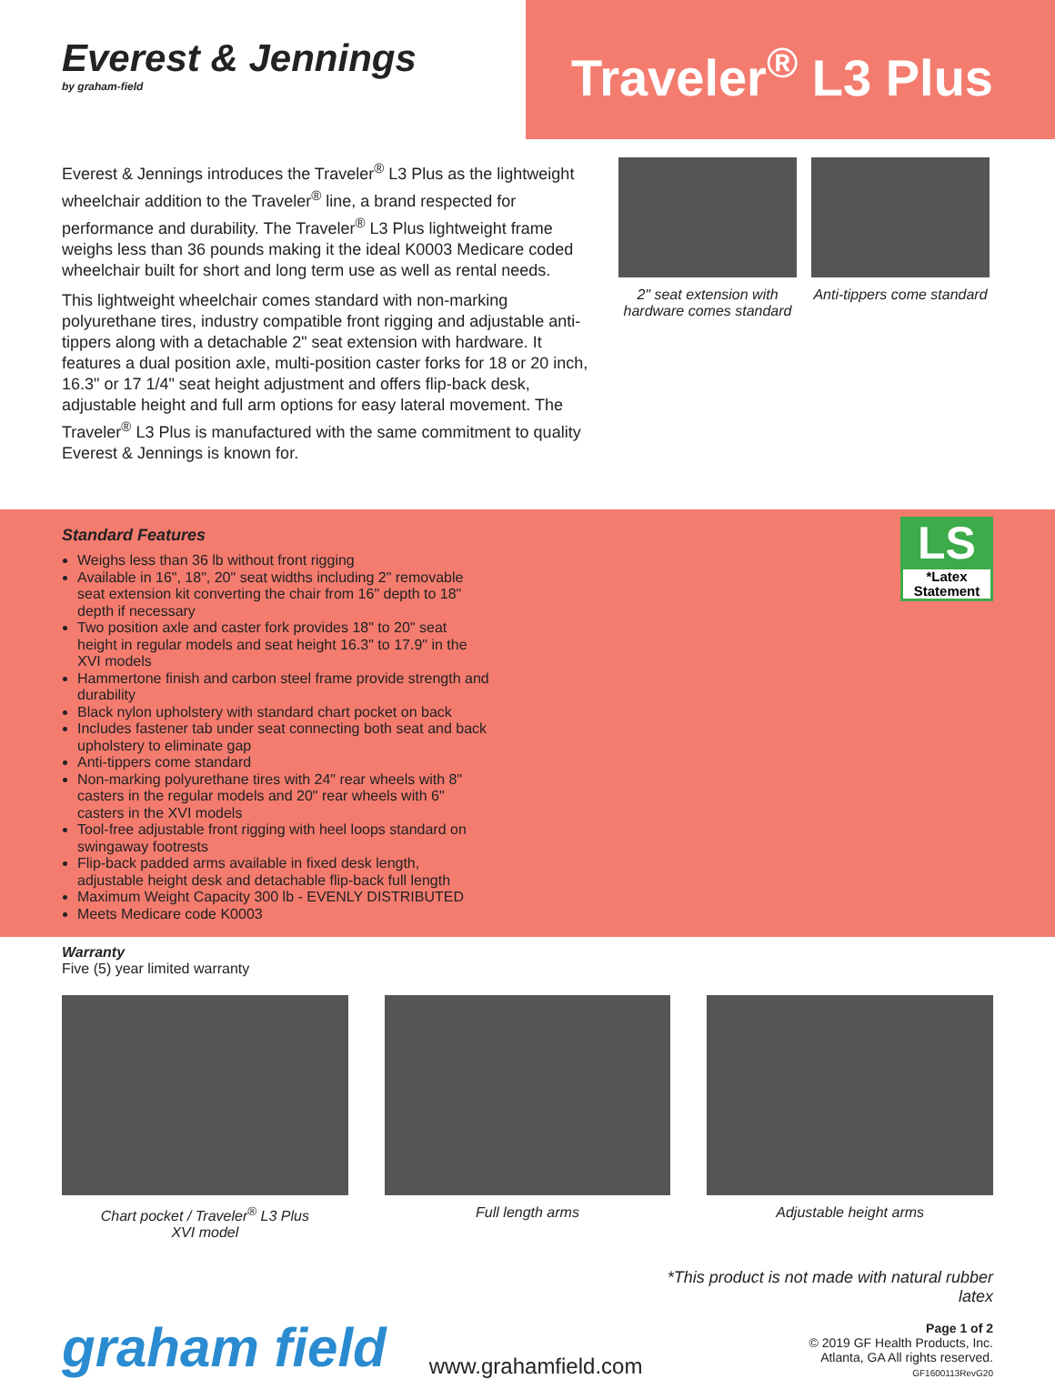Everest & Jennings
by graham-field
Traveler<sup>®</sup> L3 Plus
Everest & Jennings introduces the Traveler<sup>®</sup> L3 Plus as the lightweight wheelchair addition to the Traveler<sup>®</sup> line, a brand respected for performance and durability. The Traveler<sup>®</sup> L3 Plus lightweight frame weighs less than 36 pounds making it the ideal K0003 Medicare coded wheelchair built for short and long term use as well as rental needs.
This lightweight wheelchair comes standard with non-marking polyurethane tires, industry compatible front rigging and adjustable anti-tippers along with a detachable 2" seat extension with hardware. It features a dual position axle, multi-position caster forks for 18 or 20 inch, 16.3" or 17 1/4" seat height adjustment and offers flip-back desk, adjustable height and full arm options for easy lateral movement. The Traveler<sup>®</sup> L3 Plus is manufactured with the same commitment to quality Everest & Jennings is known for.
2" seat extension with hardware comes standard
Anti-tippers come standard
Standard Features
Weighs less than 36 lb without front rigging
Available in 16", 18", 20" seat widths including 2" removable seat extension kit converting the chair from 16" depth to 18" depth if necessary
Two position axle and caster fork provides 18" to 20" seat height in regular models and seat height 16.3" to 17.9" in the XVI models
Hammertone finish and carbon steel frame provide strength and durability
Black nylon upholstery with standard chart pocket on back
Includes fastener tab under seat connecting both seat and back upholstery to eliminate gap
Anti-tippers come standard
Non-marking polyurethane tires with 24" rear wheels with 8" casters in the regular models and 20" rear wheels with 6" casters in the XVI models
Tool-free adjustable front rigging with heel loops standard on swingaway footrests
Flip-back padded arms available in fixed desk length, adjustable height desk and detachable flip-back full length
Maximum Weight Capacity 300 lb - EVENLY DISTRIBUTED
Meets Medicare code K0003
LS
*Latex Statement
Warranty
Five (5) year limited warranty
Chart pocket / Traveler<sup>®</sup> L3 Plus
XVI model
Full length arms Adjustable height arms
graham field
www.grahamfield.com
*This product is not made with natural rubber latex
Page 1 of 2
© 2019 GF Health Products, Inc.
Atlanta, GA All rights reserved.
GF1600113RevG20